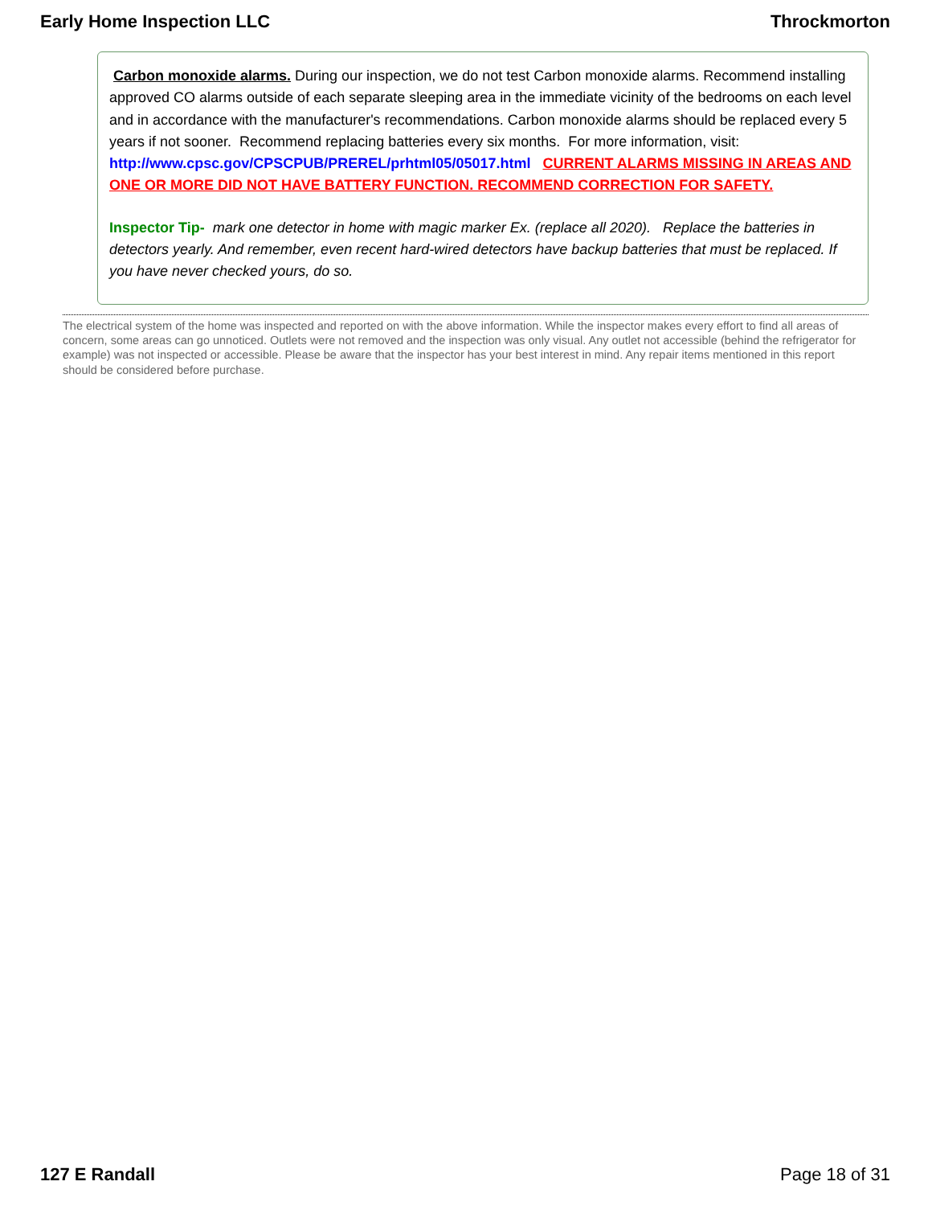Early Home Inspection LLC Throckmorton
Carbon monoxide alarms. During our inspection, we do not test Carbon monoxide alarms. Recommend installing approved CO alarms outside of each separate sleeping area in the immediate vicinity of the bedrooms on each level and in accordance with the manufacturer's recommendations. Carbon monoxide alarms should be replaced every 5 years if not sooner. Recommend replacing batteries every six months. For more information, visit: http://www.cpsc.gov/CPSCPUB/PREREL/prhtml05/05017.html CURRENT ALARMS MISSING IN AREAS AND ONE OR MORE DID NOT HAVE BATTERY FUNCTION. RECOMMEND CORRECTION FOR SAFETY.
Inspector Tip- mark one detector in home with magic marker Ex. (replace all 2020). Replace the batteries in detectors yearly. And remember, even recent hard-wired detectors have backup batteries that must be replaced. If you have never checked yours, do so.
The electrical system of the home was inspected and reported on with the above information. While the inspector makes every effort to find all areas of concern, some areas can go unnoticed. Outlets were not removed and the inspection was only visual. Any outlet not accessible (behind the refrigerator for example) was not inspected or accessible. Please be aware that the inspector has your best interest in mind. Any repair items mentioned in this report should be considered before purchase.
127 E Randall Page 18 of 31